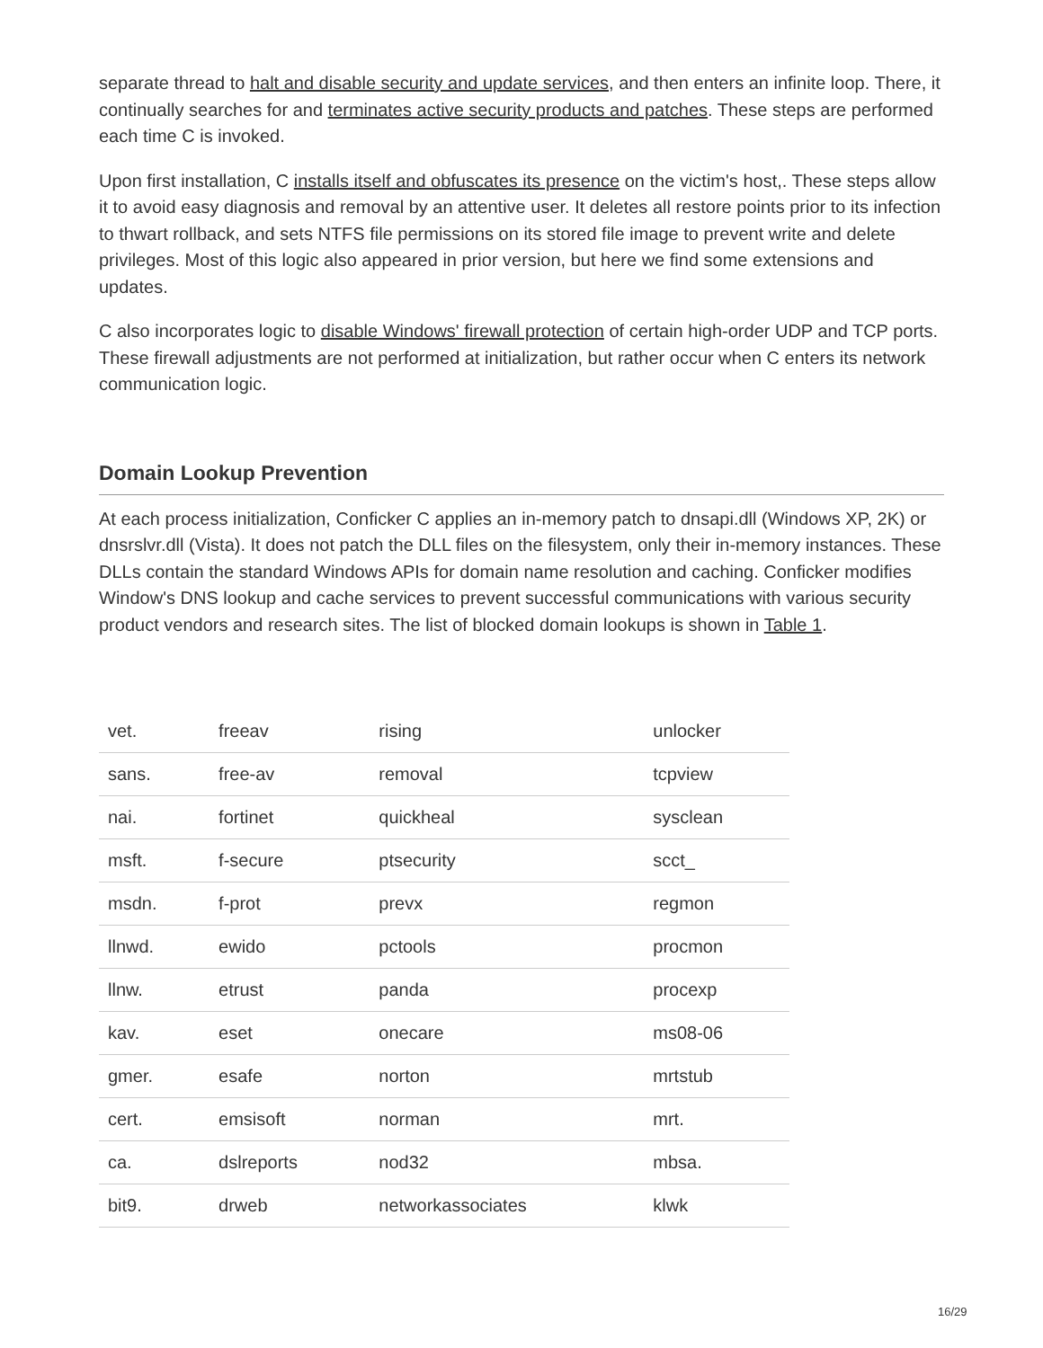separate thread to halt and disable security and update services, and then enters an infinite loop. There, it continually searches for and terminates active security products and patches. These steps are performed each time C is invoked.
Upon first installation, C installs itself and obfuscates its presence on the victim's host,. These steps allow it to avoid easy diagnosis and removal by an attentive user. It deletes all restore points prior to its infection to thwart rollback, and sets NTFS file permissions on its stored file image to prevent write and delete privileges. Most of this logic also appeared in prior version, but here we find some extensions and updates.
C also incorporates logic to disable Windows' firewall protection of certain high-order UDP and TCP ports. These firewall adjustments are not performed at initialization, but rather occur when C enters its network communication logic.
Domain Lookup Prevention
At each process initialization, Conficker C applies an in-memory patch to dnsapi.dll (Windows XP, 2K) or dnsrslvr.dll (Vista). It does not patch the DLL files on the filesystem, only their in-memory instances. These DLLs contain the standard Windows APIs for domain name resolution and caching. Conficker modifies Window's DNS lookup and cache services to prevent successful communications with various security product vendors and research sites. The list of blocked domain lookups is shown in Table 1.
| vet. | freeav | rising | unlocker |
| sans. | free-av | removal | tcpview |
| nai. | fortinet | quickheal | sysclean |
| msft. | f-secure | ptsecurity | scct_ |
| msdn. | f-prot | prevx | regmon |
| llnwd. | ewido | pctools | procmon |
| llnw. | etrust | panda | procexp |
| kav. | eset | onecare | ms08-06 |
| gmer. | esafe | norton | mrtstub |
| cert. | emsisoft | norman | mrt. |
| ca. | dslreports | nod32 | mbsa. |
| bit9. | drweb | networkassociates | klwk |
16/29